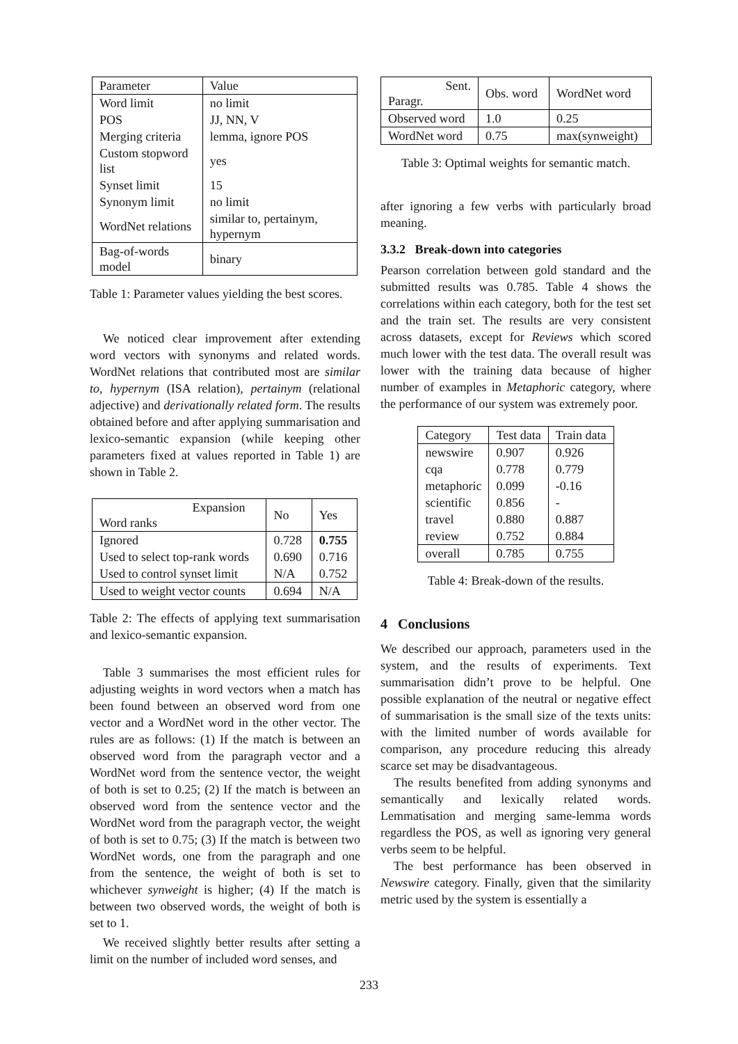| Parameter | Value |
| Word limit | no limit |
| POS | JJ, NN, V |
| Merging criteria | lemma, ignore POS |
| Custom stopword list | yes |
| Synset limit | 15 |
| Synonym limit | no limit |
| WordNet relations | similar to, pertainym, hypernym |
| Bag-of-words model | binary |
Table 1: Parameter values yielding the best scores.
We noticed clear improvement after extending word vectors with synonyms and related words. WordNet relations that contributed most are similar to, hypernym (ISA relation), pertainym (relational adjective) and derivationally related form. The results obtained before and after applying summarisation and lexico-semantic expansion (while keeping other parameters fixed at values reported in Table 1) are shown in Table 2.
| Expansion Word ranks | No | Yes |
| Ignored | 0.728 | 0.755 |
| Used to select top-rank words | 0.690 | 0.716 |
| Used to control synset limit | N/A | 0.752 |
| Used to weight vector counts | 0.694 | N/A |
Table 2: The effects of applying text summarisation and lexico-semantic expansion.
Table 3 summarises the most efficient rules for adjusting weights in word vectors when a match has been found between an observed word from one vector and a WordNet word in the other vector. The rules are as follows: (1) If the match is between an observed word from the paragraph vector and a WordNet word from the sentence vector, the weight of both is set to 0.25; (2) If the match is between an observed word from the sentence vector and the WordNet word from the paragraph vector, the weight of both is set to 0.75; (3) If the match is between two WordNet words, one from the paragraph and one from the sentence, the weight of both is set to whichever synweight is higher; (4) If the match is between two observed words, the weight of both is set to 1.
We received slightly better results after setting a limit on the number of included word senses, and
| Sent. Paragr. | Obs. word | WordNet word |
| Observed word | 1.0 | 0.25 |
| WordNet word | 0.75 | max(synweight) |
Table 3: Optimal weights for semantic match.
after ignoring a few verbs with particularly broad meaning.
3.3.2 Break-down into categories
Pearson correlation between gold standard and the submitted results was 0.785. Table 4 shows the correlations within each category, both for the test set and the train set. The results are very consistent across datasets, except for Reviews which scored much lower with the test data. The overall result was lower with the training data because of higher number of examples in Metaphoric category, where the performance of our system was extremely poor.
| Category | Test data | Train data |
| newswire | 0.907 | 0.926 |
| cqa | 0.778 | 0.779 |
| metaphoric | 0.099 | -0.16 |
| scientific | 0.856 | - |
| travel | 0.880 | 0.887 |
| review | 0.752 | 0.884 |
| overall | 0.785 | 0.755 |
Table 4: Break-down of the results.
4 Conclusions
We described our approach, parameters used in the system, and the results of experiments. Text summarisation didn’t prove to be helpful. One possible explanation of the neutral or negative effect of summarisation is the small size of the texts units: with the limited number of words available for comparison, any procedure reducing this already scarce set may be disadvantageous.
The results benefited from adding synonyms and semantically and lexically related words. Lemmatisation and merging same-lemma words regardless the POS, as well as ignoring very general verbs seem to be helpful.
The best performance has been observed in Newswire category. Finally, given that the similarity metric used by the system is essentially a
233